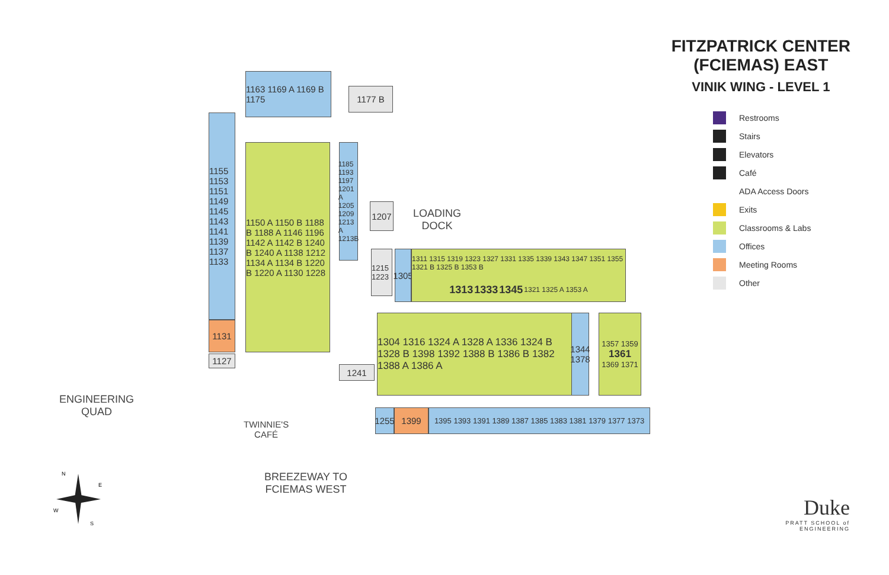FITZPATRICK CENTER
(FCIEMAS) EAST
VINIK WING - LEVEL 1
Restrooms
Stairs
Elevators
Café
ADA Access Doors
Exits
Classrooms & Labs
Offices
Meeting Rooms
Other
ENGINEERING
QUAD
LOADING
DOCK
BREEZEWAY TO
FCIEMAS WEST
TWINNIE'S
CAFÉ
1163 1169 A 1169 B 1175
1177 B
1155 1153 1151 1149 1145 1143 1141 1139 1137 1133
1131
1127
1150 A 1150 B 1188 B 1188 A 1146 1196 1142 A 1142 B 1240 B 1240 A 1138 1212 1134 A 1134 B 1220 B 1220 A 1130 1228
1185 1193 1197 1201 A 1205 1209 1213 A 1213B
1207
1215 1223
1305
1311 1315 1319 1323 1327 1331 1335 1339 1343 1347 1351 1355 1321 B 1325 B 1353 B 1313 1333 1345 1321 1325 A 1353 A
1304 1316 1324 A 1328 A 1336 1324 B 1328 B 1398 1392 1388 B 1386 B 1382 1388 A 1386 A
1344 1378
1357 1359
1361
1369 1371
1241
1255
1399
1395 1393 1391 1389 1387 1385 1383 1381 1379 1377 1373
Duke
PRATT SCHOOL of
ENGINEERING
N
E
W
S